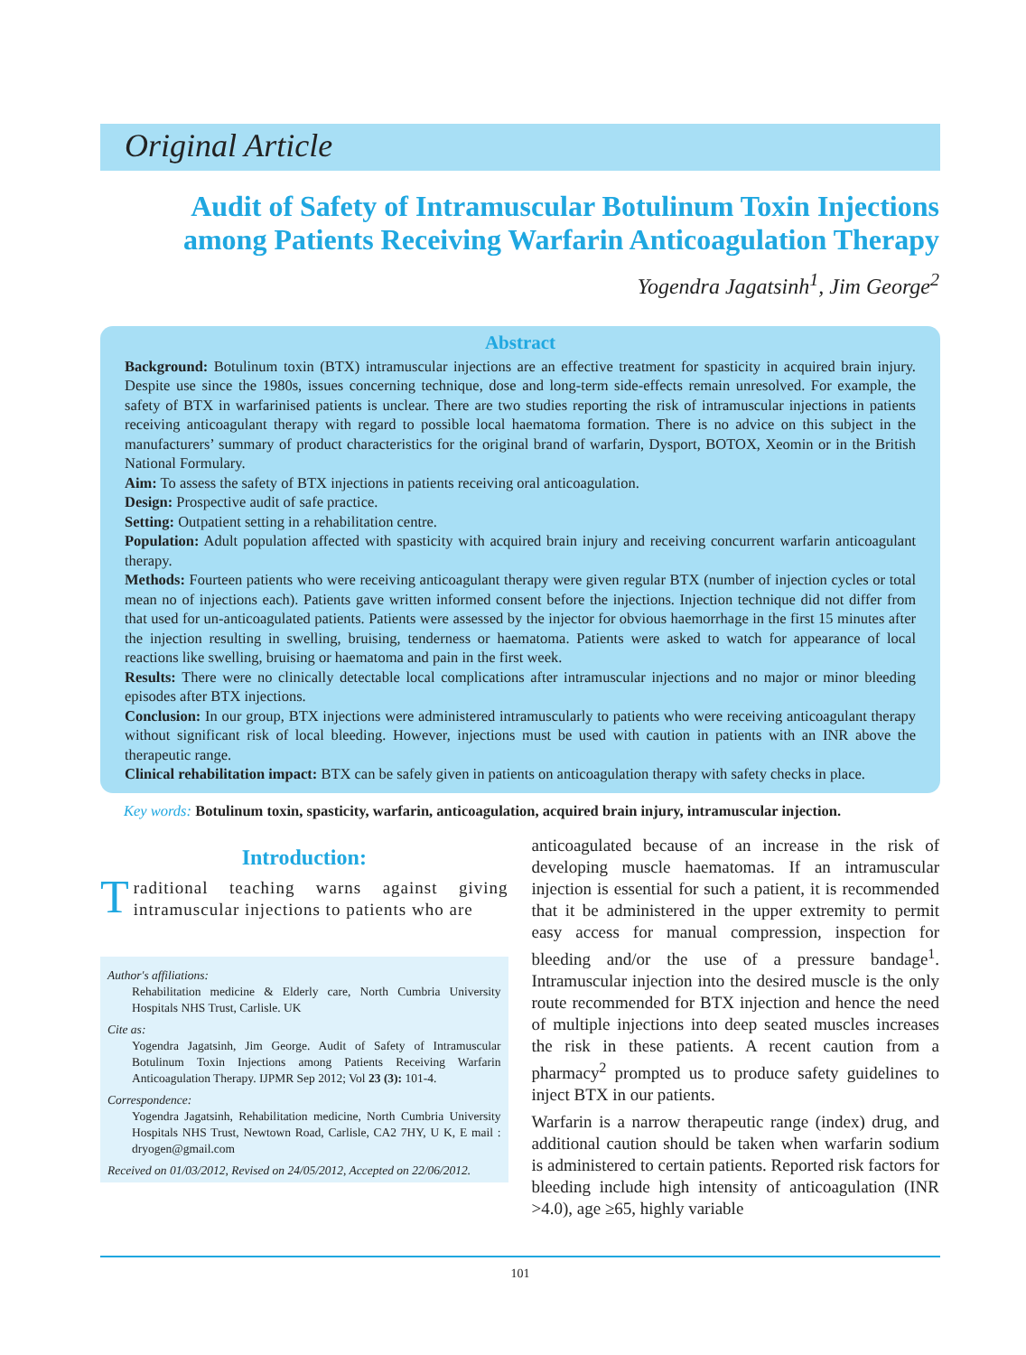Original Article
Audit of Safety of Intramuscular Botulinum Toxin Injections among Patients Receiving Warfarin Anticoagulation Therapy
Yogendra Jagatsinh<sup>1</sup>, Jim George<sup>2</sup>
Abstract
Background: Botulinum toxin (BTX) intramuscular injections are an effective treatment for spasticity in acquired brain injury. Despite use since the 1980s, issues concerning technique, dose and long-term side-effects remain unresolved. For example, the safety of BTX in warfarinised patients is unclear. There are two studies reporting the risk of intramuscular injections in patients receiving anticoagulant therapy with regard to possible local haematoma formation. There is no advice on this subject in the manufacturers’ summary of product characteristics for the original brand of warfarin, Dysport, BOTOX, Xeomin or in the British National Formulary.
Aim: To assess the safety of BTX injections in patients receiving oral anticoagulation.
Design: Prospective audit of safe practice.
Setting: Outpatient setting in a rehabilitation centre.
Population: Adult population affected with spasticity with acquired brain injury and receiving concurrent warfarin anticoagulant therapy.
Methods: Fourteen patients who were receiving anticoagulant therapy were given regular BTX (number of injection cycles or total mean no of injections each). Patients gave written informed consent before the injections. Injection technique did not differ from that used for un-anticoagulated patients. Patients were assessed by the injector for obvious haemorrhage in the first 15 minutes after the injection resulting in swelling, bruising, tenderness or haematoma. Patients were asked to watch for appearance of local reactions like swelling, bruising or haematoma and pain in the first week.
Results: There were no clinically detectable local complications after intramuscular injections and no major or minor bleeding episodes after BTX injections.
Conclusion: In our group, BTX injections were administered intramuscularly to patients who were receiving anticoagulant therapy without significant risk of local bleeding. However, injections must be used with caution in patients with an INR above the therapeutic range.
Clinical rehabilitation impact: BTX can be safely given in patients on anticoagulation therapy with safety checks in place.
Key words: Botulinum toxin, spasticity, warfarin, anticoagulation, acquired brain injury, intramuscular injection.
Introduction:
Traditional teaching warns against giving intramuscular injections to patients who are
Author's affiliations:
Rehabilitation medicine & Elderly care, North Cumbria University Hospitals NHS Trust, Carlisle. UK
Cite as:
Yogendra Jagatsinh, Jim George. Audit of Safety of Intramuscular Botulinum Toxin Injections among Patients Receiving Warfarin Anticoagulation Therapy. IJPMR Sep 2012; Vol 23 (3): 101-4.
Correspondence:
Yogendra Jagatsinh, Rehabilitation medicine, North Cumbria University Hospitals NHS Trust, Newtown Road, Carlisle, CA2 7HY, U K, E mail : dryogen@gmail.com
Received on 01/03/2012, Revised on 24/05/2012, Accepted on 22/06/2012.
anticoagulated because of an increase in the risk of developing muscle haematomas. If an intramuscular injection is essential for such a patient, it is recommended that it be administered in the upper extremity to permit easy access for manual compression, inspection for bleeding and/or the use of a pressure bandage<sup>1</sup>. Intramuscular injection into the desired muscle is the only route recommended for BTX injection and hence the need of multiple injections into deep seated muscles increases the risk in these patients. A recent caution from a pharmacy<sup>2</sup> prompted us to produce safety guidelines to inject BTX in our patients.
Warfarin is a narrow therapeutic range (index) drug, and additional caution should be taken when warfarin sodium is administered to certain patients. Reported risk factors for bleeding include high intensity of anticoagulation (INR >4.0), age ≥65, highly variable
101